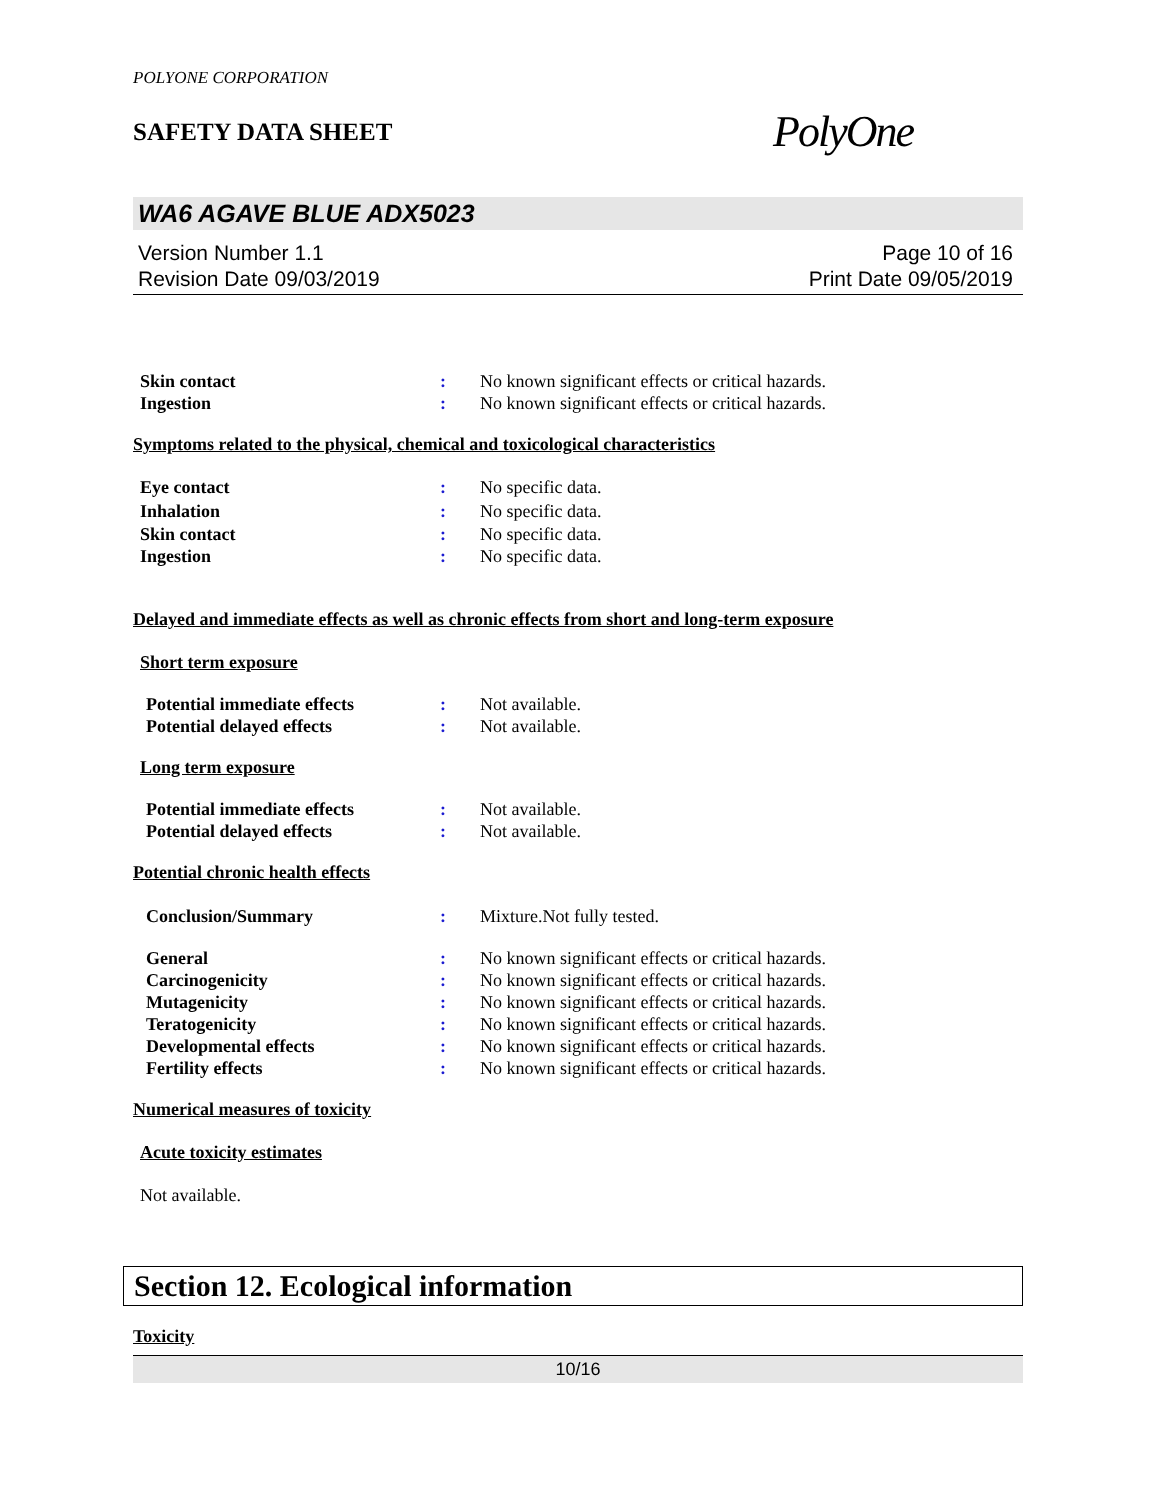POLYONE CORPORATION
SAFETY DATA SHEET
PolyOne
WA6 AGAVE BLUE ADX5023
Version Number 1.1
Revision Date 09/03/2019
Page 10 of 16
Print Date 09/05/2019
Skin contact : No known significant effects or critical hazards.
Ingestion : No known significant effects or critical hazards.
Symptoms related to the physical, chemical and toxicological characteristics
Eye contact : No specific data.
Inhalation : No specific data.
Skin contact : No specific data.
Ingestion : No specific data.
Delayed and immediate effects as well as chronic effects from short and long-term exposure
Short term exposure
Potential immediate effects : Not available.
Potential delayed effects : Not available.
Long term exposure
Potential immediate effects : Not available.
Potential delayed effects : Not available.
Potential chronic health effects
Conclusion/Summary : Mixture.Not fully tested.
General : No known significant effects or critical hazards.
Carcinogenicity : No known significant effects or critical hazards.
Mutagenicity : No known significant effects or critical hazards.
Teratogenicity : No known significant effects or critical hazards.
Developmental effects : No known significant effects or critical hazards.
Fertility effects : No known significant effects or critical hazards.
Numerical measures of toxicity
Acute toxicity estimates
Not available.
Section 12. Ecological information
Toxicity
10/16